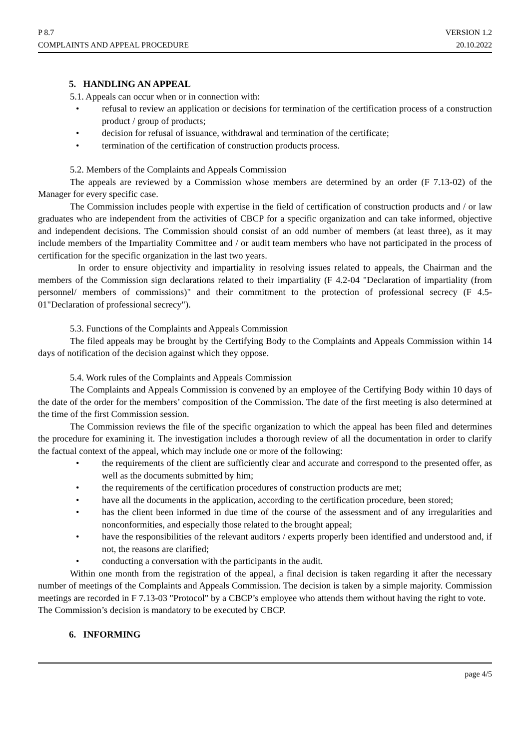P 8.7
COMPLAINTS AND APPEAL PROCEDURE
VERSION 1.2
20.10.2022
5. HANDLING AN APPEAL
5.1. Appeals can occur when or in connection with:
• refusal to review an application or decisions for termination of the certification process of a construction product / group of products;
• decision for refusal of issuance, withdrawal and termination of the certificate;
• termination of the certification of construction products process.
5.2. Members of the Complaints and Appeals Commission
The appeals are reviewed by a Commission whose members are determined by an order (F 7.13-02) of the Manager for every specific case.
The Commission includes people with expertise in the field of certification of construction products and / or law graduates who are independent from the activities of CBCP for a specific organization and can take informed, objective and independent decisions. The Commission should consist of an odd number of members (at least three), as it may include members of the Impartiality Committee and / or audit team members who have not participated in the process of certification for the specific organization in the last two years.
In order to ensure objectivity and impartiality in resolving issues related to appeals, the Chairman and the members of the Commission sign declarations related to their impartiality (F 4.2-04 "Declaration of impartiality (from personnel/ members of commissions)" and their commitment to the protection of professional secrecy (F 4.5-01"Declaration of professional secrecy").
5.3. Functions of the Complaints and Appeals Commission
The filed appeals may be brought by the Certifying Body to the Complaints and Appeals Commission within 14 days of notification of the decision against which they oppose.
5.4. Work rules of the Complaints and Appeals Commission
The Complaints and Appeals Commission is convened by an employee of the Certifying Body within 10 days of the date of the order for the members’ composition of the Commission. The date of the first meeting is also determined at the time of the first Commission session.
The Commission reviews the file of the specific organization to which the appeal has been filed and determines the procedure for examining it. The investigation includes a thorough review of all the documentation in order to clarify the factual context of the appeal, which may include one or more of the following:
• the requirements of the client are sufficiently clear and accurate and correspond to the presented offer, as well as the documents submitted by him;
• the requirements of the certification procedures of construction products are met;
• have all the documents in the application, according to the certification procedure, been stored;
• has the client been informed in due time of the course of the assessment and of any irregularities and nonconformities, and especially those related to the brought appeal;
• have the responsibilities of the relevant auditors / experts properly been identified and understood and, if not, the reasons are clarified;
• conducting a conversation with the participants in the audit.
Within one month from the registration of the appeal, a final decision is taken regarding it after the necessary number of meetings of the Complaints and Appeals Commission. The decision is taken by a simple majority. Commission meetings are recorded in F 7.13-03 "Protocol" by a CBCP’s employee who attends them without having the right to vote.
The Commission’s decision is mandatory to be executed by CBCP.
6. INFORMING
page 4/5